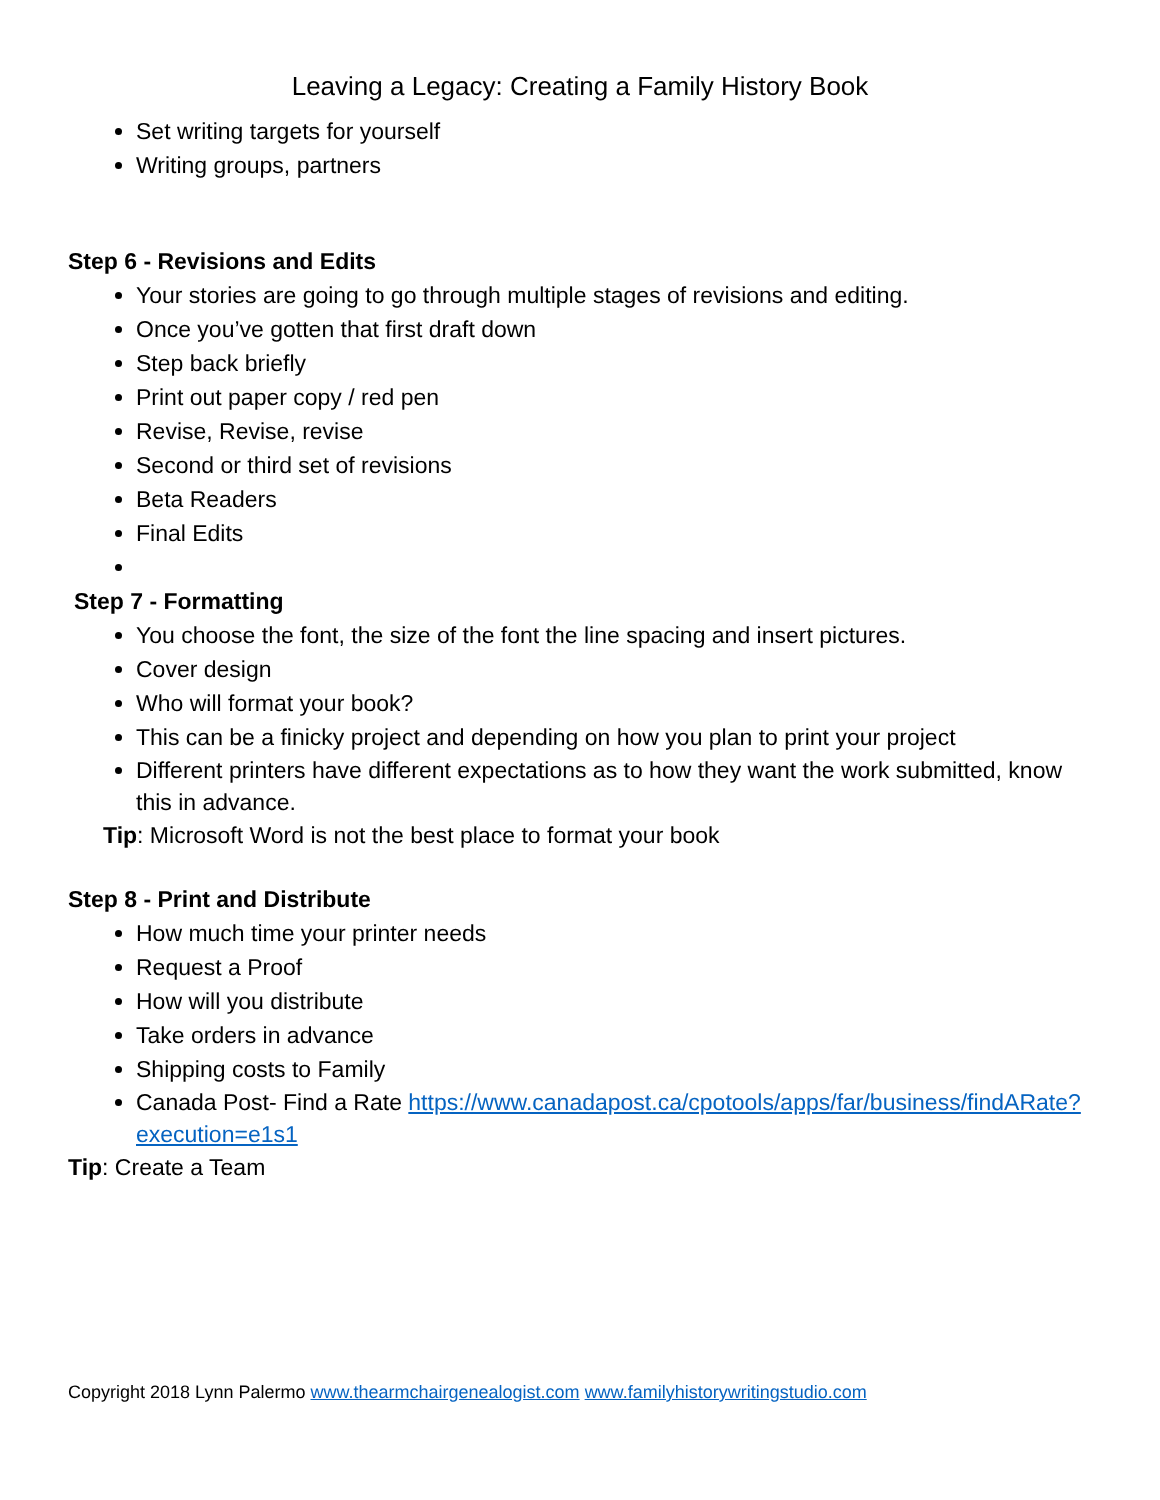Leaving a Legacy: Creating a Family History Book
Set writing targets for yourself
Writing groups, partners
Step 6 - Revisions and Edits
Your stories are going to go through multiple stages of revisions and editing.
Once you’ve gotten that first draft down
Step back briefly
Print out paper copy / red pen
Revise, Revise, revise
Second or third set of revisions
Beta Readers
Final Edits
Step 7 - Formatting
You choose the font, the size of the font the line spacing and insert pictures.
Cover design
Who will format your book?
This can be a finicky project and depending on how you plan to print your project
Different printers have different expectations as to how they want the work submitted, know this in advance.
Tip: Microsoft Word is not the best place to format your book
Step 8 - Print and Distribute
How much time your printer needs
Request a Proof
How will you distribute
Take orders in advance
Shipping costs to Family
Canada Post- Find a Rate https://www.canadapost.ca/cpotools/apps/far/business/findARate?execution=e1s1
Tip: Create a Team
Copyright 2018 Lynn Palermo www.thearmchairgenealogist.com www.familyhistorywritingstudio.com